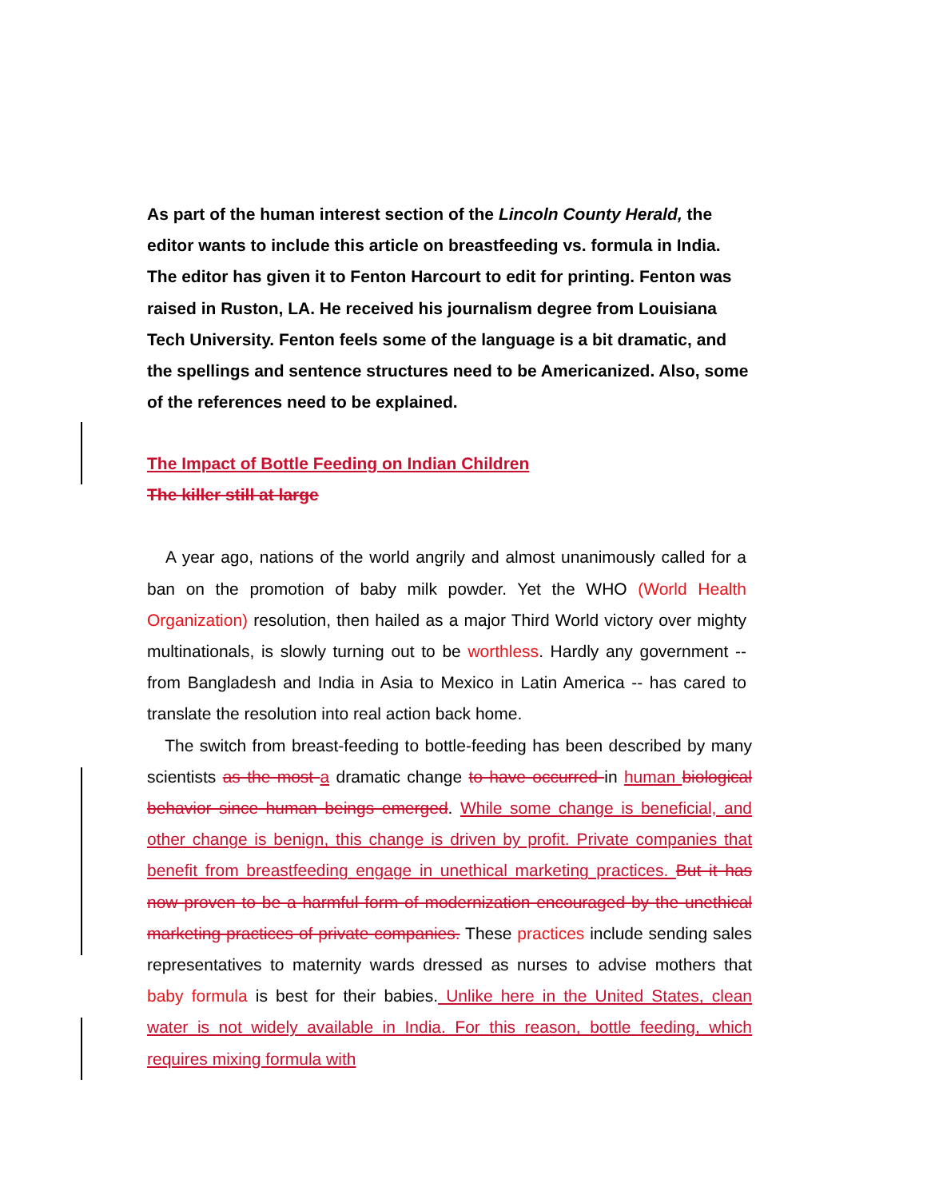As part of the human interest section of the Lincoln County Herald, the editor wants to include this article on breastfeeding vs. formula in India. The editor has given it to Fenton Harcourt to edit for printing. Fenton was raised in Ruston, LA. He received his journalism degree from Louisiana Tech University. Fenton feels some of the language is a bit dramatic, and the spellings and sentence structures need to be Americanized. Also, some of the references need to be explained.
The Impact of Bottle Feeding on Indian Children
The killer still at large
A year ago, nations of the world angrily and almost unanimously called for a ban on the promotion of baby milk powder. Yet the WHO (World Health Organization) resolution, then hailed as a major Third World victory over mighty multinationals, is slowly turning out to be worthless. Hardly any government -- from Bangladesh and India in Asia to Mexico in Latin America -- has cared to translate the resolution into real action back home.
The switch from breast-feeding to bottle-feeding has been described by many scientists as the most a dramatic change to have occurred in human biological behavior since human beings emerged. While some change is beneficial, and other change is benign, this change is driven by profit. Private companies that benefit from breastfeeding engage in unethical marketing practices. But it has now proven to be a harmful form of modernization encouraged by the unethical marketing practices of private companies. These practices include sending sales representatives to maternity wards dressed as nurses to advise mothers that baby formula is best for their babies. Unlike here in the United States, clean water is not widely available in India. For this reason, bottle feeding, which requires mixing formula with